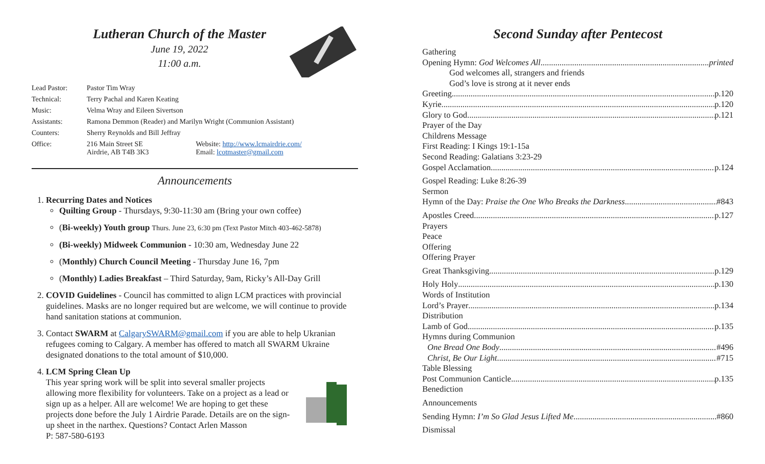Lutheran Church of the Master
June 19, 2022
11:00 a.m.
| Lead Pastor: | Pastor Tim Wray | |
| Technical: | Terry Pachal and Karen Keating | |
| Music: | Velma Wray and Eileen Sivertson | |
| Assistants: | Ramona Demmon (Reader) and Marilyn Wright (Communion Assistant) | |
| Counters: | Sherry Reynolds and Bill Jeffray | |
| Office: | 216 Main Street SE Airdrie, AB T4B 3K3 | Website: http://www.lcmairdrie.com/ Email: lcotmaster@gmail.com |
Announcements
1. Recurring Dates and Notices
Quilting Group - Thursdays, 9:30-11:30 am (Bring your own coffee)
(Bi-weekly) Youth group Thurs. June 23, 6:30 pm (Text Pastor Mitch 403-462-5878)
(Bi-weekly) Midweek Communion - 10:30 am, Wednesday June 22
(Monthly) Church Council Meeting - Thursday June 16, 7pm
(Monthly) Ladies Breakfast – Third Saturday, 9am, Ricky’s All-Day Grill
2. COVID Guidelines - Council has committed to align LCM practices with provincial guidelines. Masks are no longer required but are welcome, we will continue to provide hand sanitation stations at communion.
3. Contact SWARM at CalgarySWARM@gmail.com if you are able to help Ukranian refugees coming to Calgary. A member has offered to match all SWARM Ukraine designated donations to the total amount of $10,000.
4. LCM Spring Clean Up
This year spring work will be split into several smaller projects allowing more flexibility for volunteers. Take on a project as a lead or sign up as a helper. All are welcome! We are hoping to get these projects done before the July 1 Airdrie Parade. Details are on the sign-up sheet in the narthex. Questions? Contact Arlen Masson
P: 587-580-6193
Second Sunday after Pentecost
Gathering
Opening Hymn: God Welcomes All printed
God welcomes all, strangers and friends
God’s love is strong at it never ends
Greeting p.120
Kyrie p.120
Glory to God p.121
Prayer of the Day
Childrens Message
First Reading: I Kings 19:1-15a
Second Reading: Galatians 3:23-29
Gospel Acclamation p.124
Gospel Reading: Luke 8:26-39
Sermon
Hymn of the Day: Praise the One Who Breaks the Darkness #843
Apostles Creed p.127
Prayers
Peace
Offering
Offering Prayer
Great Thanksgiving p.129
Holy Holy p.130
Words of Institution
Lord’s Prayer p.134
Distribution
Lamb of God p.135
Hymns during Communion
One Bread One Body #496
Christ, Be Our Light #715
Table Blessing
Post Communion Canticle p.135
Benediction
Announcements
Sending Hymn: I’m So Glad Jesus Lifted Me #860
Dismissal